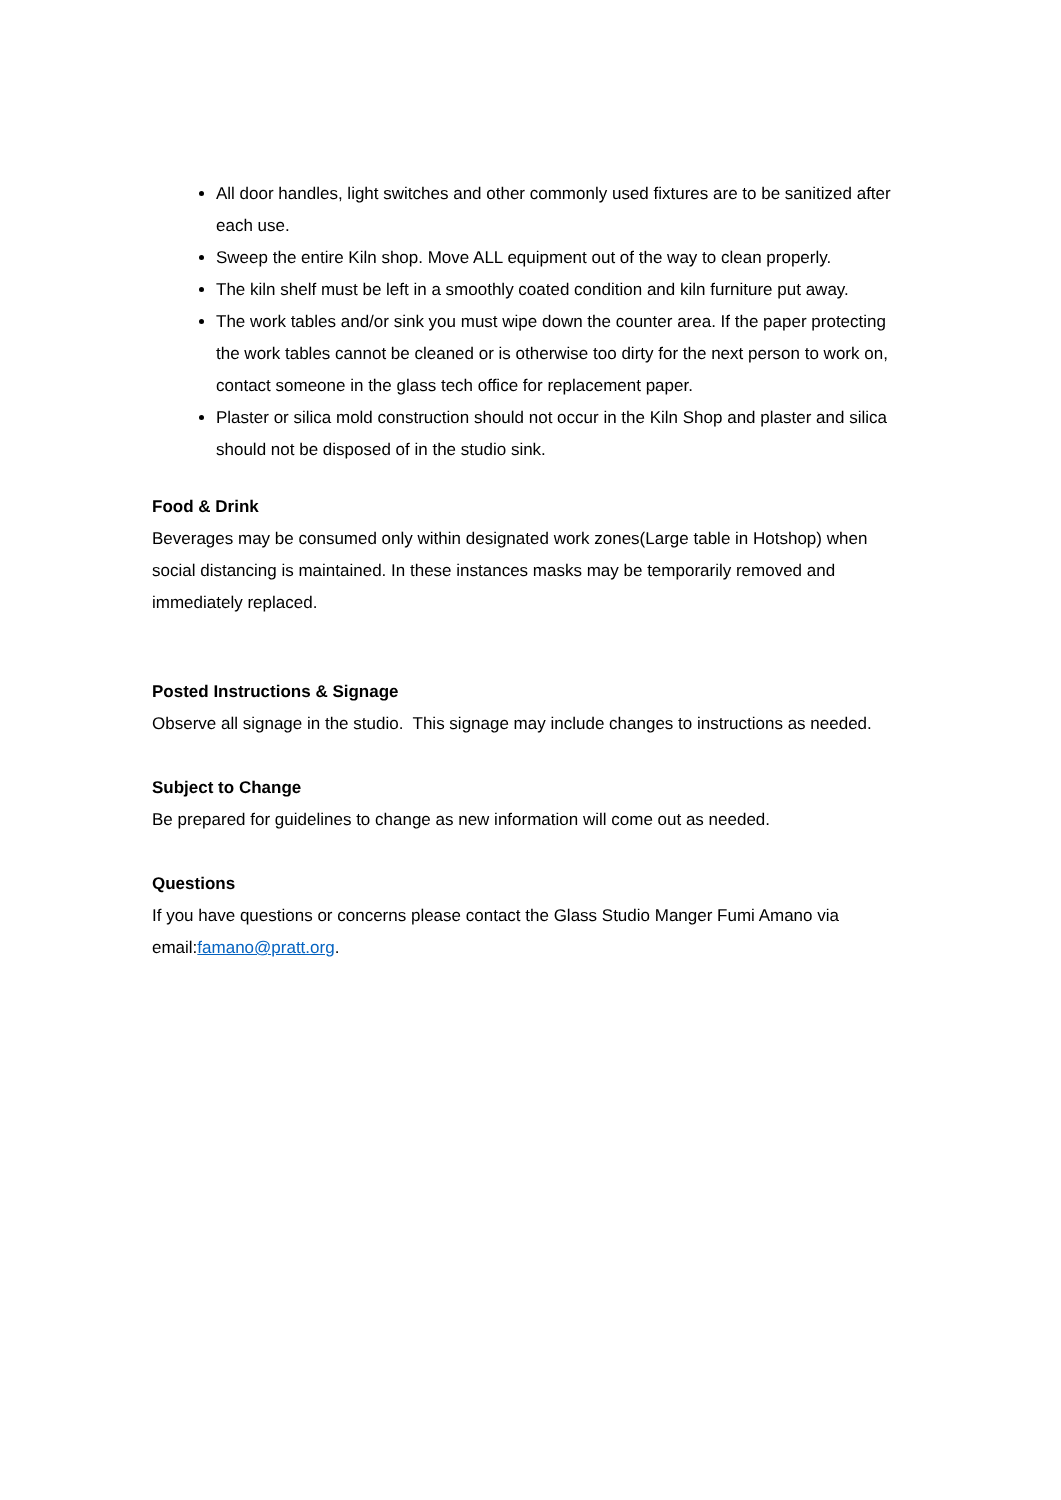All door handles, light switches and other commonly used fixtures are to be sanitized after each use.
Sweep the entire Kiln shop. Move ALL equipment out of the way to clean properly.
The kiln shelf must be left in a smoothly coated condition and kiln furniture put away.
The work tables and/or sink you must wipe down the counter area. If the paper protecting the work tables cannot be cleaned or is otherwise too dirty for the next person to work on, contact someone in the glass tech office for replacement paper.
Plaster or silica mold construction should not occur in the Kiln Shop and plaster and silica should not be disposed of in the studio sink.
Food & Drink
Beverages may be consumed only within designated work zones(Large table in Hotshop) when social distancing is maintained. In these instances masks may be temporarily removed and immediately replaced.
Posted Instructions & Signage
Observe all signage in the studio. This signage may include changes to instructions as needed.
Subject to Change
Be prepared for guidelines to change as new information will come out as needed.
Questions
If you have questions or concerns please contact the Glass Studio Manger Fumi Amano via email:famano@pratt.org.